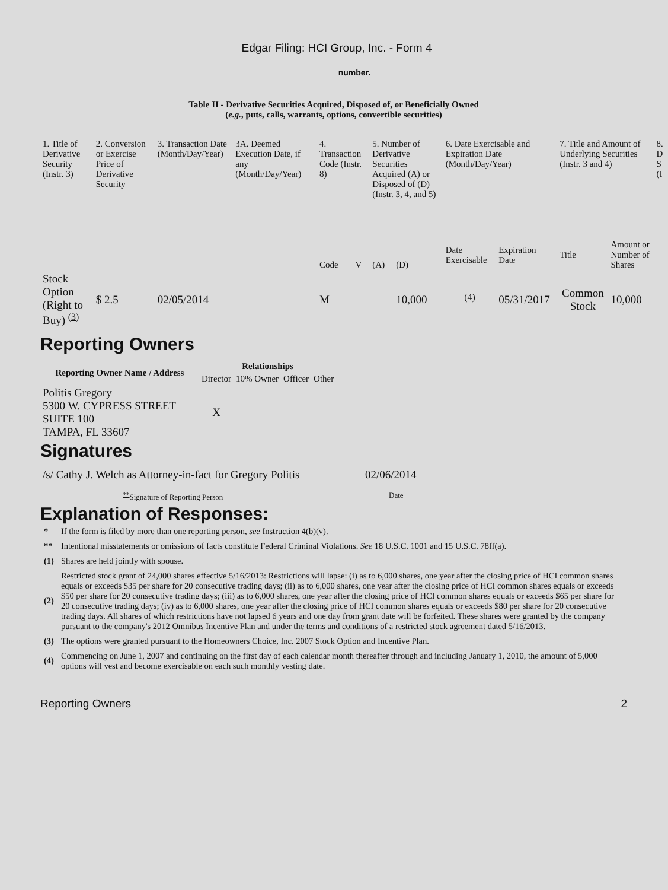Edgar Filing: HCI Group, Inc. - Form 4
number.
Table II - Derivative Securities Acquired, Disposed of, or Beneficially Owned
(e.g., puts, calls, warrants, options, convertible securities)
| 1. Title of Derivative Security (Instr. 3) | 2. Conversion or Exercise Price of Derivative Security | 3. Transaction Date (Month/Day/Year) | 3A. Deemed Execution Date, if any (Month/Day/Year) | 4. Transaction Code (Instr. 8) | | 5. Number of Derivative Securities Acquired (A) or Disposed of (D) (Instr. 3, 4, and 5) | | 6. Date Exercisable and Expiration Date (Month/Day/Year) | | 7. Title and Amount of Underlying Securities (Instr. 3 and 4) | | 8. D S (I |
| --- | --- | --- | --- | --- | --- | --- | --- | --- | --- | --- | --- | --- |
| | | | | Code | V | (A) | (D) | Date Exercisable | Expiration Date | Title | Amount or Number of Shares | |
| Stock Option (Right to Buy) <sup>(3)</sup> | $ 2.5 | 02/05/2014 | | M | | | 10,000 | <sup>(4)</sup> | 05/31/2017 | Common Stock | 10,000 | |
Reporting Owners
| Reporting Owner Name / Address | Relationships | | | |
| --- | --- | --- | --- | --- |
| | Director | 10% Owner | Officer | Other |
| Politis Gregory 5300 W. CYPRESS STREET SUITE 100 TAMPA, FL 33607 | X | | | |
Signatures
| /s/ Cathy J. Welch as Attorney-in-fact for Gregory Politis | 02/06/2014 |
| <sup>**</sup> Signature of Reporting Person | Date |
Explanation of Responses:
| * | If the form is filed by more than one reporting person, see Instruction 4(b)(v). |
| ** | Intentional misstatements or omissions of facts constitute Federal Criminal Violations. See 18 U.S.C. 1001 and 15 U.S.C. 78ff(a). |
| (1) | Shares are held jointly with spouse. |
| (2) | Restricted stock grant of 24,000 shares effective 5/16/2013: Restrictions will lapse: (i) as to 6,000 shares, one year after the closing price of HCI common shares equals or exceeds $35 per share for 20 consecutive trading days; (ii) as to 6,000 shares, one year after the closing price of HCI common shares equals or exceeds $50 per share for 20 consecutive trading days; (iii) as to 6,000 shares, one year after the closing price of HCI common shares equals or exceeds $65 per share for 20 consecutive trading days; (iv) as to 6,000 shares, one year after the closing price of HCI common shares equals or exceeds $80 per share for 20 consecutive trading days. All shares of which restrictions have not lapsed 6 years and one day from grant date will be forfeited. These shares were granted by the company pursuant to the company's 2012 Omnibus Incentive Plan and under the terms and conditions of a restricted stock agreement dated 5/16/2013. |
| (3) | The options were granted pursuant to the Homeowners Choice, Inc. 2007 Stock Option and Incentive Plan. |
| (4) | Commencing on June 1, 2007 and continuing on the first day of each calendar month thereafter through and including January 1, 2010, the amount of 5,000 options will vest and become exercisable on each such monthly vesting date. |
Reporting Owners 2